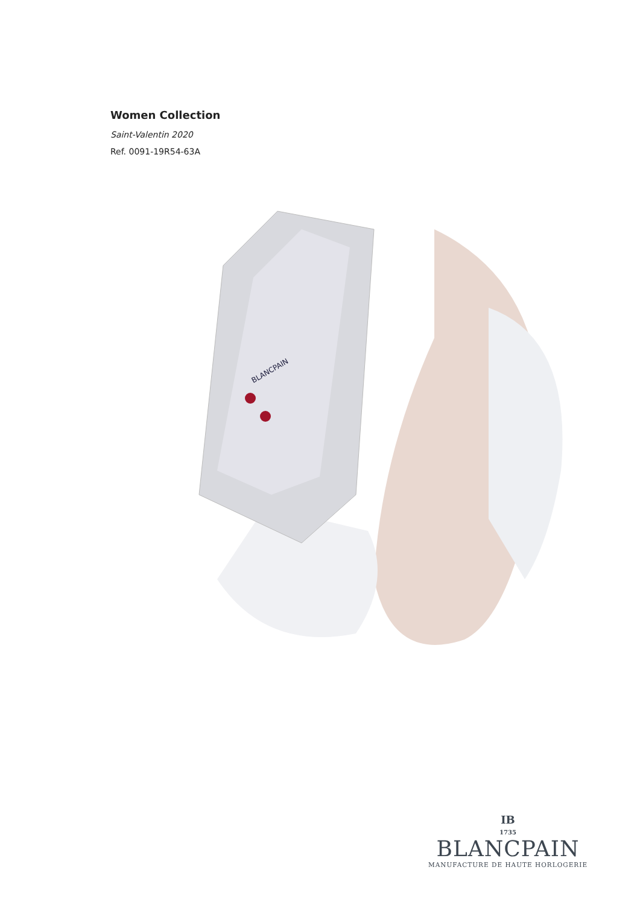Women Collection
Saint-Valentin 2020
Ref. 0091-19R54-63A
BLANCPAIN
IB
1735
BLANCPAIN
MANUFACTURE DE HAUTE HORLOGERIE